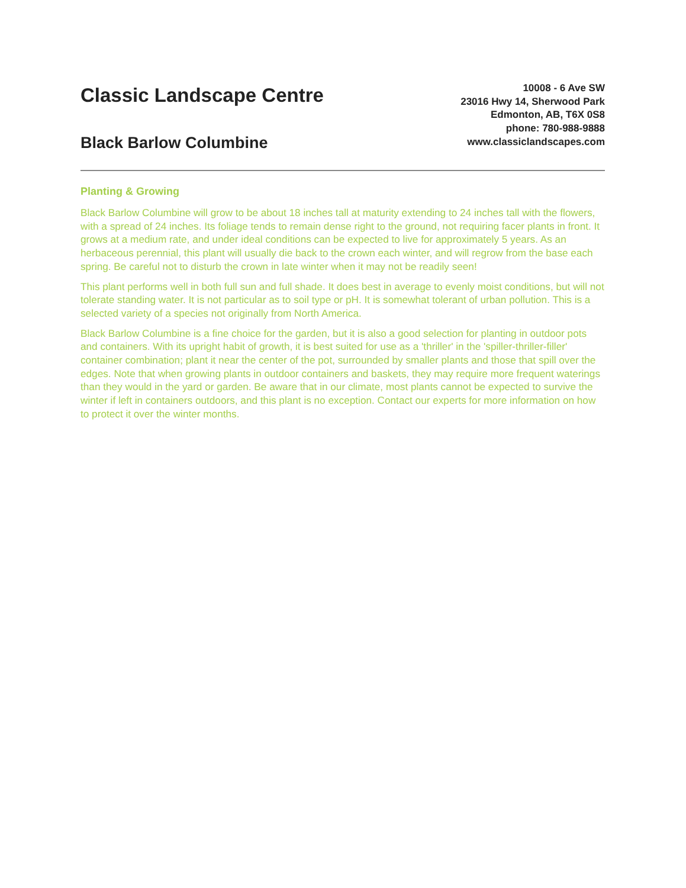Classic Landscape Centre
Black Barlow Columbine
10008 - 6 Ave SW
23016 Hwy 14, Sherwood Park
Edmonton, AB, T6X 0S8
phone: 780-988-9888
www.classiclandscapes.com
Planting & Growing
Black Barlow Columbine will grow to be about 18 inches tall at maturity extending to 24 inches tall with the flowers, with a spread of 24 inches. Its foliage tends to remain dense right to the ground, not requiring facer plants in front. It grows at a medium rate, and under ideal conditions can be expected to live for approximately 5 years. As an herbaceous perennial, this plant will usually die back to the crown each winter, and will regrow from the base each spring. Be careful not to disturb the crown in late winter when it may not be readily seen!
This plant performs well in both full sun and full shade. It does best in average to evenly moist conditions, but will not tolerate standing water. It is not particular as to soil type or pH. It is somewhat tolerant of urban pollution. This is a selected variety of a species not originally from North America.
Black Barlow Columbine is a fine choice for the garden, but it is also a good selection for planting in outdoor pots and containers. With its upright habit of growth, it is best suited for use as a 'thriller' in the 'spiller-thriller-filler' container combination; plant it near the center of the pot, surrounded by smaller plants and those that spill over the edges. Note that when growing plants in outdoor containers and baskets, they may require more frequent waterings than they would in the yard or garden. Be aware that in our climate, most plants cannot be expected to survive the winter if left in containers outdoors, and this plant is no exception. Contact our experts for more information on how to protect it over the winter months.